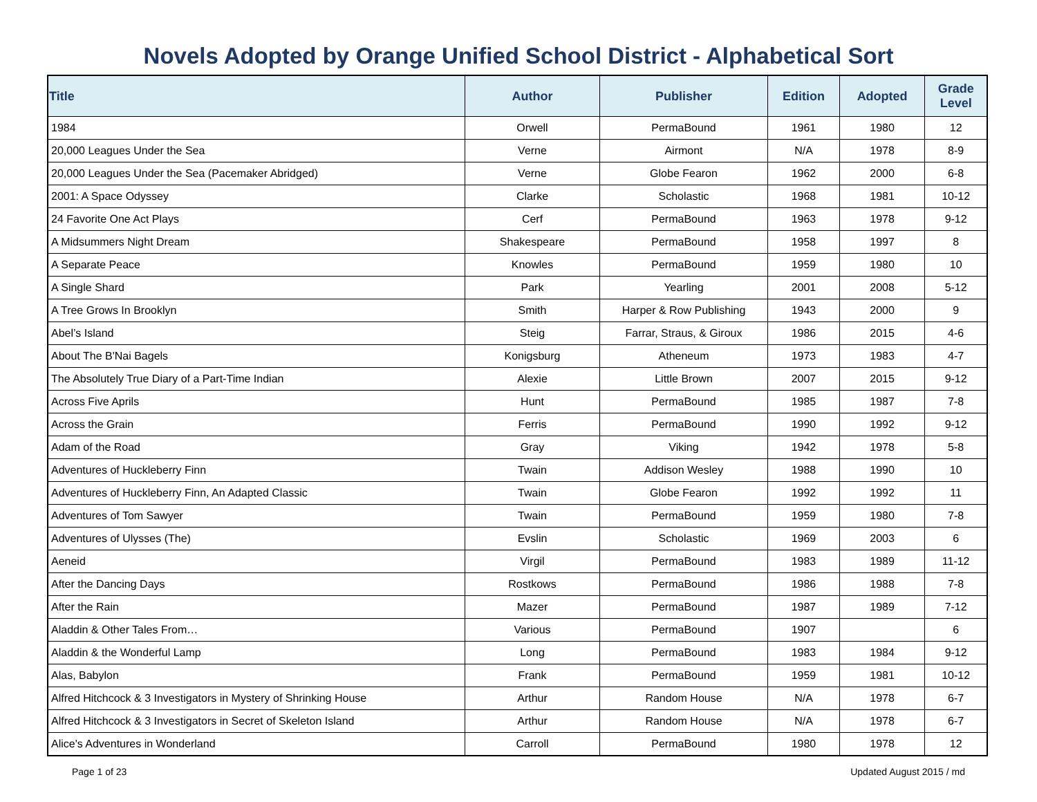Novels Adopted by Orange Unified School District - Alphabetical Sort
| Title | Author | Publisher | Edition | Adopted | Grade Level |
| --- | --- | --- | --- | --- | --- |
| 1984 | Orwell | PermaBound | 1961 | 1980 | 12 |
| 20,000 Leagues Under the Sea | Verne | Airmont | N/A | 1978 | 8-9 |
| 20,000 Leagues Under the Sea (Pacemaker Abridged) | Verne | Globe Fearon | 1962 | 2000 | 6-8 |
| 2001: A Space Odyssey | Clarke | Scholastic | 1968 | 1981 | 10-12 |
| 24 Favorite One Act Plays | Cerf | PermaBound | 1963 | 1978 | 9-12 |
| A Midsummers Night Dream | Shakespeare | PermaBound | 1958 | 1997 | 8 |
| A Separate Peace | Knowles | PermaBound | 1959 | 1980 | 10 |
| A Single Shard | Park | Yearling | 2001 | 2008 | 5-12 |
| A Tree Grows In Brooklyn | Smith | Harper & Row Publishing | 1943 | 2000 | 9 |
| Abel’s Island | Steig | Farrar, Straus, & Giroux | 1986 | 2015 | 4-6 |
| About The B'Nai Bagels | Konigsburg | Atheneum | 1973 | 1983 | 4-7 |
| The Absolutely True Diary of a Part-Time Indian | Alexie | Little Brown | 2007 | 2015 | 9-12 |
| Across Five Aprils | Hunt | PermaBound | 1985 | 1987 | 7-8 |
| Across the Grain | Ferris | PermaBound | 1990 | 1992 | 9-12 |
| Adam of the Road | Gray | Viking | 1942 | 1978 | 5-8 |
| Adventures of Huckleberry Finn | Twain | Addison Wesley | 1988 | 1990 | 10 |
| Adventures of Huckleberry Finn, An Adapted Classic | Twain | Globe Fearon | 1992 | 1992 | 11 |
| Adventures of Tom Sawyer | Twain | PermaBound | 1959 | 1980 | 7-8 |
| Adventures of Ulysses (The) | Evslin | Scholastic | 1969 | 2003 | 6 |
| Aeneid | Virgil | PermaBound | 1983 | 1989 | 11-12 |
| After the Dancing Days | Rostkows | PermaBound | 1986 | 1988 | 7-8 |
| After the Rain | Mazer | PermaBound | 1987 | 1989 | 7-12 |
| Aladdin & Other Tales From… | Various | PermaBound | 1907 | | 6 |
| Aladdin & the Wonderful Lamp | Long | PermaBound | 1983 | 1984 | 9-12 |
| Alas, Babylon | Frank | PermaBound | 1959 | 1981 | 10-12 |
| Alfred Hitchcock & 3 Investigators in Mystery of Shrinking House | Arthur | Random House | N/A | 1978 | 6-7 |
| Alfred Hitchcock & 3 Investigators in Secret of Skeleton Island | Arthur | Random House | N/A | 1978 | 6-7 |
| Alice's Adventures in Wonderland | Carroll | PermaBound | 1980 | 1978 | 12 |
Page 1 of 23 Updated August 2015 / md